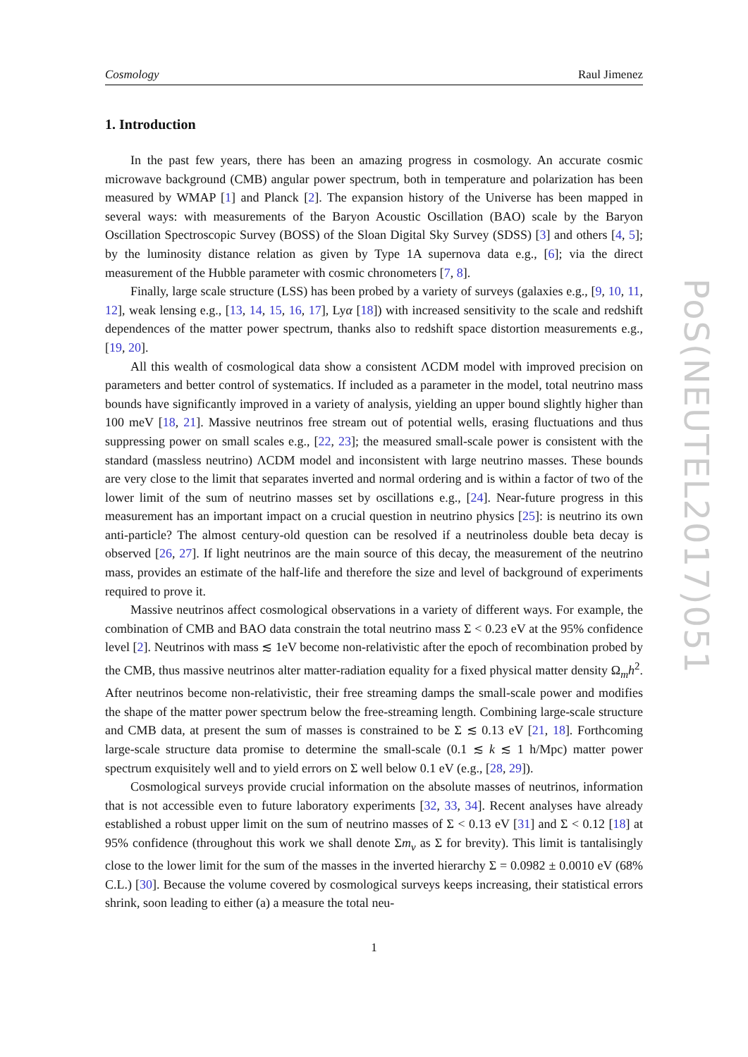Cosmology Raul Jimenez
1. Introduction
In the past few years, there has been an amazing progress in cosmology. An accurate cosmic microwave background (CMB) angular power spectrum, both in temperature and polarization has been measured by WMAP [1] and Planck [2]. The expansion history of the Universe has been mapped in several ways: with measurements of the Baryon Acoustic Oscillation (BAO) scale by the Baryon Oscillation Spectroscopic Survey (BOSS) of the Sloan Digital Sky Survey (SDSS) [3] and others [4, 5]; by the luminosity distance relation as given by Type 1A supernova data e.g., [6]; via the direct measurement of the Hubble parameter with cosmic chronometers [7, 8].
Finally, large scale structure (LSS) has been probed by a variety of surveys (galaxies e.g., [9, 10, 11, 12], weak lensing e.g., [13, 14, 15, 16, 17], Lyα [18]) with increased sensitivity to the scale and redshift dependences of the matter power spectrum, thanks also to redshift space distortion measurements e.g., [19, 20].
All this wealth of cosmological data show a consistent ΛCDM model with improved precision on parameters and better control of systematics. If included as a parameter in the model, total neutrino mass bounds have significantly improved in a variety of analysis, yielding an upper bound slightly higher than 100 meV [18, 21]. Massive neutrinos free stream out of potential wells, erasing fluctuations and thus suppressing power on small scales e.g., [22, 23]; the measured small-scale power is consistent with the standard (massless neutrino) ΛCDM model and inconsistent with large neutrino masses. These bounds are very close to the limit that separates inverted and normal ordering and is within a factor of two of the lower limit of the sum of neutrino masses set by oscillations e.g., [24]. Near-future progress in this measurement has an important impact on a crucial question in neutrino physics [25]: is neutrino its own anti-particle? The almost century-old question can be resolved if a neutrinoless double beta decay is observed [26, 27]. If light neutrinos are the main source of this decay, the measurement of the neutrino mass, provides an estimate of the half-life and therefore the size and level of background of experiments required to prove it.
Massive neutrinos affect cosmological observations in a variety of different ways. For example, the combination of CMB and BAO data constrain the total neutrino mass Σ < 0.23 eV at the 95% confidence level [2]. Neutrinos with mass ≲ 1eV become non-relativistic after the epoch of recombination probed by the CMB, thus massive neutrinos alter matter-radiation equality for a fixed physical matter density Ω<sub>m</sub>h<sup>2</sup>. After neutrinos become non-relativistic, their free streaming damps the small-scale power and modifies the shape of the matter power spectrum below the free-streaming length. Combining large-scale structure and CMB data, at present the sum of masses is constrained to be Σ ≲ 0.13 eV [21, 18]. Forthcoming large-scale structure data promise to determine the small-scale (0.1 ≲ k ≲ 1 h/Mpc) matter power spectrum exquisitely well and to yield errors on Σ well below 0.1 eV (e.g., [28, 29]).
Cosmological surveys provide crucial information on the absolute masses of neutrinos, information that is not accessible even to future laboratory experiments [32, 33, 34]. Recent analyses have already established a robust upper limit on the sum of neutrino masses of Σ < 0.13 eV [31] and Σ < 0.12 [18] at 95% confidence (throughout this work we shall denote Σm<sub>ν</sub> as Σ for brevity). This limit is tantalisingly close to the lower limit for the sum of the masses in the inverted hierarchy Σ = 0.0982 ± 0.0010 eV (68% C.L.) [30]. Because the volume covered by cosmological surveys keeps increasing, their statistical errors shrink, soon leading to either (a) a measure the total neu-
1
PoS(NEUTEL2017)051